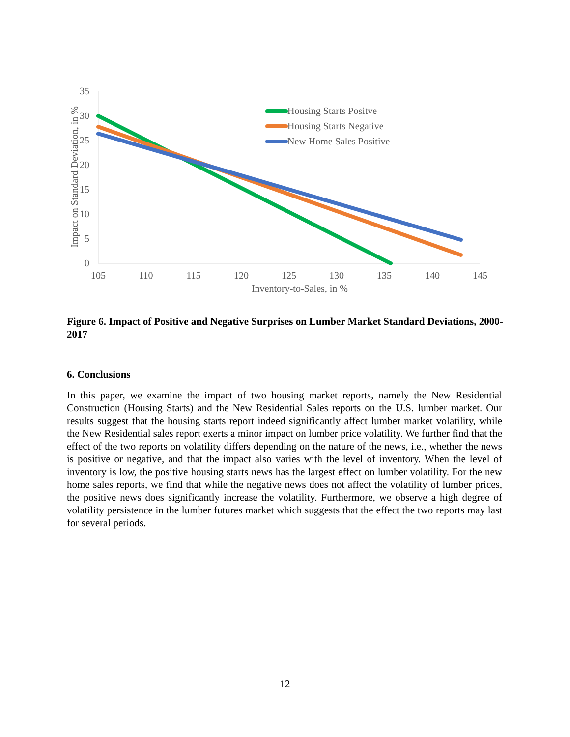35
30
25
20
15
10
5
0
105
110
115
120
125
130
135
140
145
Inventory-to-Sales, in %
Impact on Standard Deviation, in %
Housing Starts Positve
Housing Starts Negative
New Home Sales Positive
Figure 6. Impact of Positive and Negative Surprises on Lumber Market Standard Deviations, 2000-2017
6. Conclusions
In this paper, we examine the impact of two housing market reports, namely the New Residential Construction (Housing Starts) and the New Residential Sales reports on the U.S. lumber market. Our results suggest that the housing starts report indeed significantly affect lumber market volatility, while the New Residential sales report exerts a minor impact on lumber price volatility. We further find that the effect of the two reports on volatility differs depending on the nature of the news, i.e., whether the news is positive or negative, and that the impact also varies with the level of inventory. When the level of inventory is low, the positive housing starts news has the largest effect on lumber volatility. For the new home sales reports, we find that while the negative news does not affect the volatility of lumber prices, the positive news does significantly increase the volatility. Furthermore, we observe a high degree of volatility persistence in the lumber futures market which suggests that the effect the two reports may last for several periods.
12